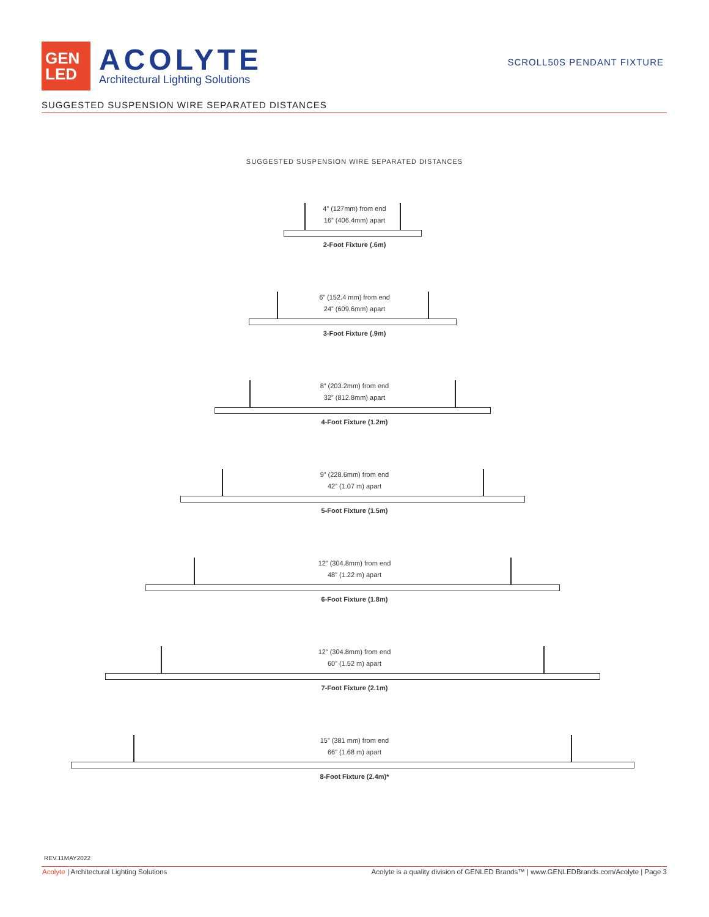GEN
LED
ACOLYTE
Architectural Lighting Solutions
SCROLL50S PENDANT FIXTURE
SUGGESTED SUSPENSION WIRE SEPARATED DISTANCES
SUGGESTED SUSPENSION WIRE SEPARATED DISTANCES
4” (127mm) from end
16” (406.4mm) apart
2-Foot Fixture (.6m)
6” (152.4 mm) from end
24” (609.6mm) apart
3-Foot Fixture (.9m)
8” (203.2mm) from end
32” (812.8mm) apart
4-Foot Fixture (1.2m)
9” (228.6mm) from end
42” (1.07 m) apart
5-Foot Fixture (1.5m)
12” (304.8mm) from end
48” (1.22 m) apart
6-Foot Fixture (1.8m)
12” (304.8mm) from end
60” (1.52 m) apart
7-Foot Fixture (2.1m)
15” (381 mm) from end
66” (1.68 m) apart
8-Foot Fixture (2.4m)*
REV.11MAY2022
Acolyte | Architectural Lighting Solutions Acolyte is a quality division of GENLED Brands™ | www.GENLEDBrands.com/Acolyte | Page 3